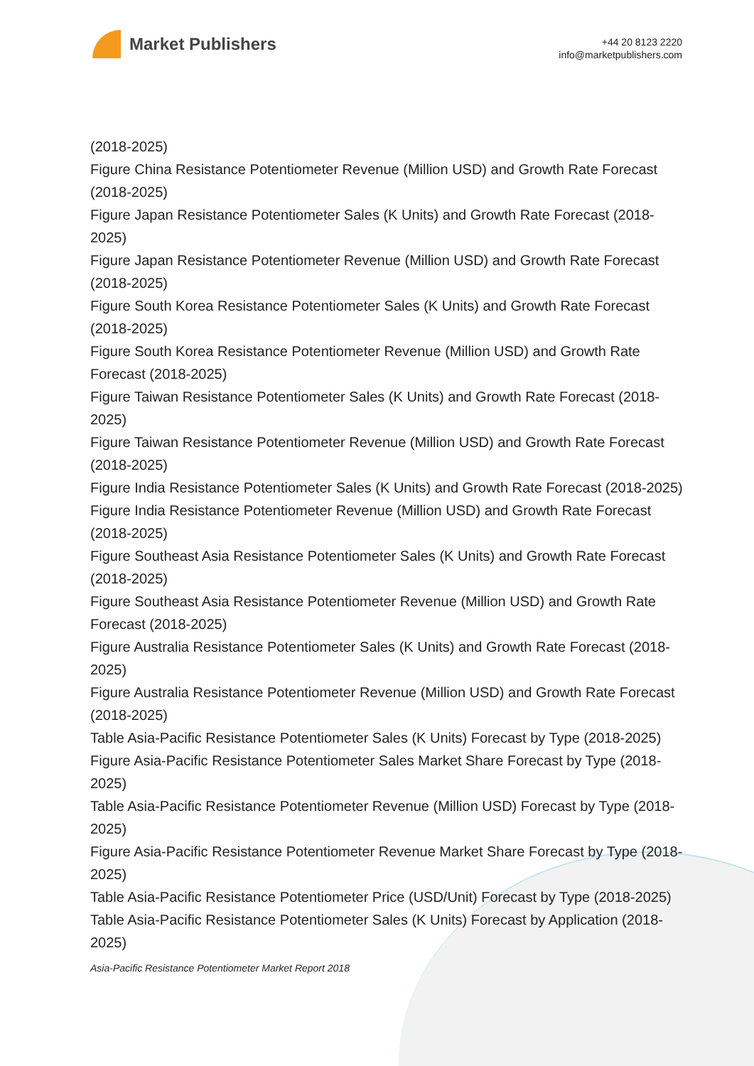Market Publishers
+44 20 8123 2220
info@marketpublishers.com
(2018-2025)
Figure China Resistance Potentiometer Revenue (Million USD) and Growth Rate Forecast (2018-2025)
Figure Japan Resistance Potentiometer Sales (K Units) and Growth Rate Forecast (2018-2025)
Figure Japan Resistance Potentiometer Revenue (Million USD) and Growth Rate Forecast (2018-2025)
Figure South Korea Resistance Potentiometer Sales (K Units) and Growth Rate Forecast (2018-2025)
Figure South Korea Resistance Potentiometer Revenue (Million USD) and Growth Rate Forecast (2018-2025)
Figure Taiwan Resistance Potentiometer Sales (K Units) and Growth Rate Forecast (2018-2025)
Figure Taiwan Resistance Potentiometer Revenue (Million USD) and Growth Rate Forecast (2018-2025)
Figure India Resistance Potentiometer Sales (K Units) and Growth Rate Forecast (2018-2025)
Figure India Resistance Potentiometer Revenue (Million USD) and Growth Rate Forecast (2018-2025)
Figure Southeast Asia Resistance Potentiometer Sales (K Units) and Growth Rate Forecast (2018-2025)
Figure Southeast Asia Resistance Potentiometer Revenue (Million USD) and Growth Rate Forecast (2018-2025)
Figure Australia Resistance Potentiometer Sales (K Units) and Growth Rate Forecast (2018-2025)
Figure Australia Resistance Potentiometer Revenue (Million USD) and Growth Rate Forecast (2018-2025)
Table Asia-Pacific Resistance Potentiometer Sales (K Units) Forecast by Type (2018-2025)
Figure Asia-Pacific Resistance Potentiometer Sales Market Share Forecast by Type (2018-2025)
Table Asia-Pacific Resistance Potentiometer Revenue (Million USD) Forecast by Type (2018-2025)
Figure Asia-Pacific Resistance Potentiometer Revenue Market Share Forecast by Type (2018-2025)
Table Asia-Pacific Resistance Potentiometer Price (USD/Unit) Forecast by Type (2018-2025)
Table Asia-Pacific Resistance Potentiometer Sales (K Units) Forecast by Application (2018-2025)
Asia-Pacific Resistance Potentiometer Market Report 2018